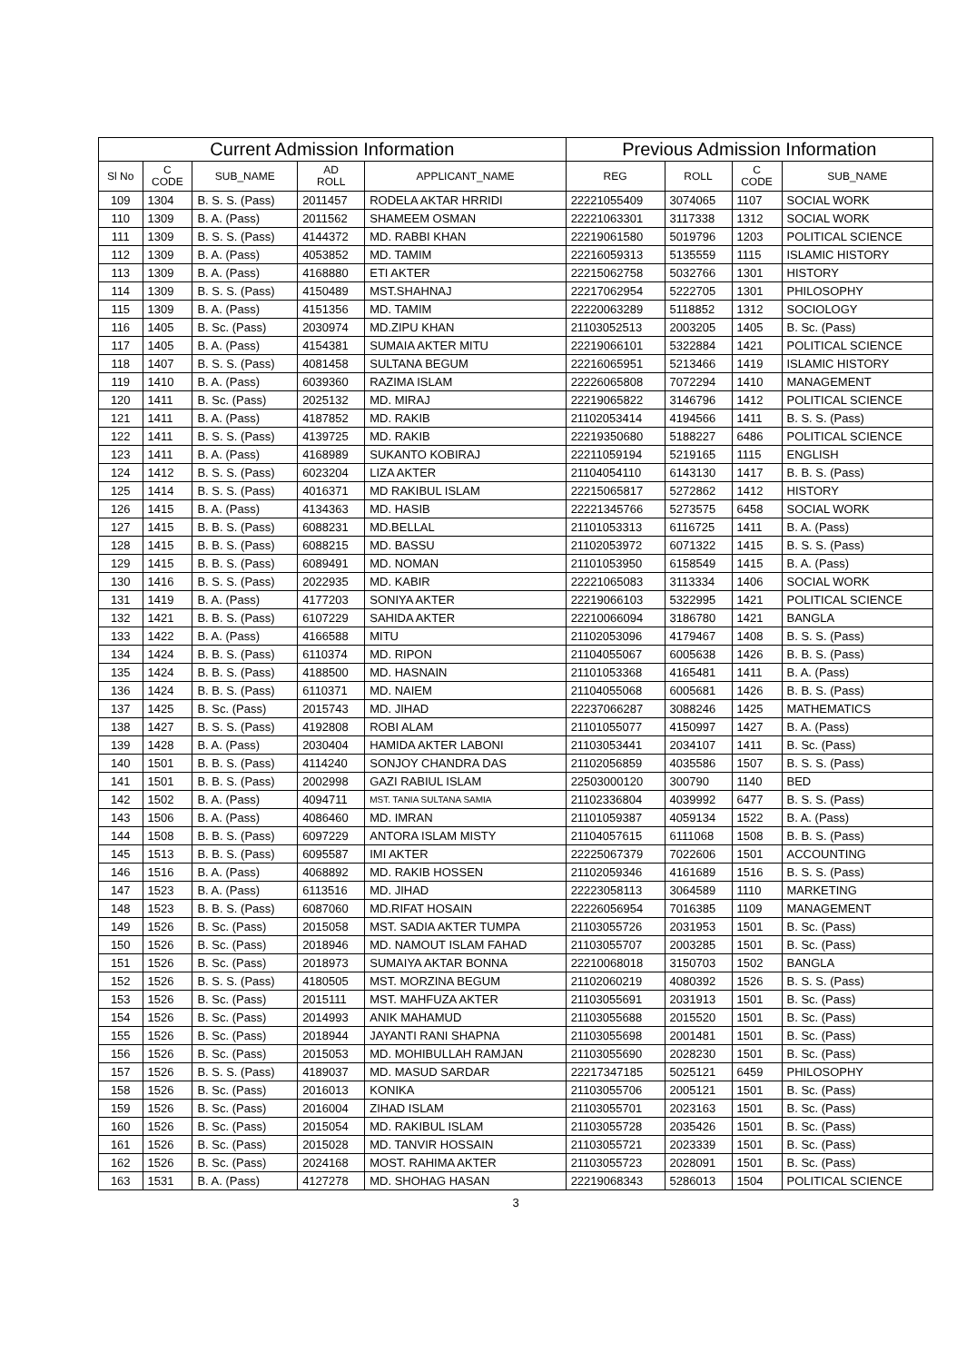| Current Admission Information | | | | | Previous Admission Information | | | |
| --- | --- | --- | --- | --- | --- | --- | --- | --- |
| Sl No | C CODE | SUB_NAME | AD ROLL | APPLICANT_NAME | REG | ROLL | C CODE | SUB_NAME |
| 109 | 1304 | B. S. S. (Pass) | 2011457 | RODELA AKTAR HRRIDI | 22221055409 | 3074065 | 1107 | SOCIAL WORK |
| 110 | 1309 | B. A. (Pass) | 2011562 | SHAMEEM OSMAN | 22221063301 | 3117338 | 1312 | SOCIAL WORK |
| 111 | 1309 | B. S. S. (Pass) | 4144372 | MD. RABBI KHAN | 22219061580 | 5019796 | 1203 | POLITICAL SCIENCE |
| 112 | 1309 | B. A. (Pass) | 4053852 | MD. TAMIM | 22216059313 | 5135559 | 1115 | ISLAMIC HISTORY |
| 113 | 1309 | B. A. (Pass) | 4168880 | ETI AKTER | 22215062758 | 5032766 | 1301 | HISTORY |
| 114 | 1309 | B. S. S. (Pass) | 4150489 | MST.SHAHNAJ | 22217062954 | 5222705 | 1301 | PHILOSOPHY |
| 115 | 1309 | B. A. (Pass) | 4151356 | MD. TAMIM | 22220063289 | 5118852 | 1312 | SOCIOLOGY |
| 116 | 1405 | B. Sc. (Pass) | 2030974 | MD.ZIPU KHAN | 21103052513 | 2003205 | 1405 | B. Sc. (Pass) |
| 117 | 1405 | B. A. (Pass) | 4154381 | SUMAIA AKTER MITU | 22219066101 | 5322884 | 1421 | POLITICAL SCIENCE |
| 118 | 1407 | B. S. S. (Pass) | 4081458 | SULTANA BEGUM | 22216065951 | 5213466 | 1419 | ISLAMIC HISTORY |
| 119 | 1410 | B. A. (Pass) | 6039360 | RAZIMA ISLAM | 22226065808 | 7072294 | 1410 | MANAGEMENT |
| 120 | 1411 | B. Sc. (Pass) | 2025132 | MD. MIRAJ | 22219065822 | 3146796 | 1412 | POLITICAL SCIENCE |
| 121 | 1411 | B. A. (Pass) | 4187852 | MD. RAKIB | 21102053414 | 4194566 | 1411 | B. S. S. (Pass) |
| 122 | 1411 | B. S. S. (Pass) | 4139725 | MD. RAKIB | 22219350680 | 5188227 | 6486 | POLITICAL SCIENCE |
| 123 | 1411 | B. A. (Pass) | 4168989 | SUKANTO KOBIRAJ | 22211059194 | 5219165 | 1115 | ENGLISH |
| 124 | 1412 | B. S. S. (Pass) | 6023204 | LIZA AKTER | 21104054110 | 6143130 | 1417 | B. B. S. (Pass) |
| 125 | 1414 | B. S. S. (Pass) | 4016371 | MD RAKIBUL ISLAM | 22215065817 | 5272862 | 1412 | HISTORY |
| 126 | 1415 | B. A. (Pass) | 4134363 | MD. HASIB | 22221345766 | 5273575 | 6458 | SOCIAL WORK |
| 127 | 1415 | B. B. S. (Pass) | 6088231 | MD.BELLAL | 21101053313 | 6116725 | 1411 | B. A. (Pass) |
| 128 | 1415 | B. B. S. (Pass) | 6088215 | MD. BASSU | 21102053972 | 6071322 | 1415 | B. S. S. (Pass) |
| 129 | 1415 | B. B. S. (Pass) | 6089491 | MD. NOMAN | 21101053950 | 6158549 | 1415 | B. A. (Pass) |
| 130 | 1416 | B. S. S. (Pass) | 2022935 | MD. KABIR | 22221065083 | 3113334 | 1406 | SOCIAL WORK |
| 131 | 1419 | B. A. (Pass) | 4177203 | SONIYA AKTER | 22219066103 | 5322995 | 1421 | POLITICAL SCIENCE |
| 132 | 1421 | B. B. S. (Pass) | 6107229 | SAHIDA AKTER | 22210066094 | 3186780 | 1421 | BANGLA |
| 133 | 1422 | B. A. (Pass) | 4166588 | MITU | 21102053096 | 4179467 | 1408 | B. S. S. (Pass) |
| 134 | 1424 | B. B. S. (Pass) | 6110374 | MD. RIPON | 21104055067 | 6005638 | 1426 | B. B. S. (Pass) |
| 135 | 1424 | B. B. S. (Pass) | 4188500 | MD. HASNAIN | 21101053368 | 4165481 | 1411 | B. A. (Pass) |
| 136 | 1424 | B. B. S. (Pass) | 6110371 | MD. NAIEM | 21104055068 | 6005681 | 1426 | B. B. S. (Pass) |
| 137 | 1425 | B. Sc. (Pass) | 2015743 | MD. JIHAD | 22237066287 | 3088246 | 1425 | MATHEMATICS |
| 138 | 1427 | B. S. S. (Pass) | 4192808 | ROBI ALAM | 21101055077 | 4150997 | 1427 | B. A. (Pass) |
| 139 | 1428 | B. A. (Pass) | 2030404 | HAMIDA AKTER LABONI | 21103053441 | 2034107 | 1411 | B. Sc. (Pass) |
| 140 | 1501 | B. B. S. (Pass) | 4114240 | SONJOY CHANDRA DAS | 21102056859 | 4035586 | 1507 | B. S. S. (Pass) |
| 141 | 1501 | B. B. S. (Pass) | 2002998 | GAZI RABIUL ISLAM | 22503000120 | 300790 | 1140 | BED |
| 142 | 1502 | B. A. (Pass) | 4094711 | MST. TANIA SULTANA SAMIA | 21102336804 | 4039992 | 6477 | B. S. S. (Pass) |
| 143 | 1506 | B. A. (Pass) | 4086460 | MD. IMRAN | 21101059387 | 4059134 | 1522 | B. A. (Pass) |
| 144 | 1508 | B. B. S. (Pass) | 6097229 | ANTORA ISLAM MISTY | 21104057615 | 6111068 | 1508 | B. B. S. (Pass) |
| 145 | 1513 | B. B. S. (Pass) | 6095587 | IMI AKTER | 22225067379 | 7022606 | 1501 | ACCOUNTING |
| 146 | 1516 | B. A. (Pass) | 4068892 | MD. RAKIB HOSSEN | 21102059346 | 4161689 | 1516 | B. S. S. (Pass) |
| 147 | 1523 | B. A. (Pass) | 6113516 | MD. JIHAD | 22223058113 | 3064589 | 1110 | MARKETING |
| 148 | 1523 | B. B. S. (Pass) | 6087060 | MD.RIFAT HOSAIN | 22226056954 | 7016385 | 1109 | MANAGEMENT |
| 149 | 1526 | B. Sc. (Pass) | 2015058 | MST. SADIA AKTER TUMPA | 21103055726 | 2031953 | 1501 | B. Sc. (Pass) |
| 150 | 1526 | B. Sc. (Pass) | 2018946 | MD. NAMOUT ISLAM FAHAD | 21103055707 | 2003285 | 1501 | B. Sc. (Pass) |
| 151 | 1526 | B. Sc. (Pass) | 2018973 | SUMAIYA AKTAR BONNA | 22210068018 | 3150703 | 1502 | BANGLA |
| 152 | 1526 | B. S. S. (Pass) | 4180505 | MST. MORZINA BEGUM | 21102060219 | 4080392 | 1526 | B. S. S. (Pass) |
| 153 | 1526 | B. Sc. (Pass) | 2015111 | MST. MAHFUZA AKTER | 21103055691 | 2031913 | 1501 | B. Sc. (Pass) |
| 154 | 1526 | B. Sc. (Pass) | 2014993 | ANIK MAHAMUD | 21103055688 | 2015520 | 1501 | B. Sc. (Pass) |
| 155 | 1526 | B. Sc. (Pass) | 2018944 | JAYANTI RANI SHAPNA | 21103055698 | 2001481 | 1501 | B. Sc. (Pass) |
| 156 | 1526 | B. Sc. (Pass) | 2015053 | MD. MOHIBULLAH RAMJAN | 21103055690 | 2028230 | 1501 | B. Sc. (Pass) |
| 157 | 1526 | B. S. S. (Pass) | 4189037 | MD. MASUD SARDAR | 22217347185 | 5025121 | 6459 | PHILOSOPHY |
| 158 | 1526 | B. Sc. (Pass) | 2016013 | KONIKA | 21103055706 | 2005121 | 1501 | B. Sc. (Pass) |
| 159 | 1526 | B. Sc. (Pass) | 2016004 | ZIHAD ISLAM | 21103055701 | 2023163 | 1501 | B. Sc. (Pass) |
| 160 | 1526 | B. Sc. (Pass) | 2015054 | MD. RAKIBUL ISLAM | 21103055728 | 2035426 | 1501 | B. Sc. (Pass) |
| 161 | 1526 | B. Sc. (Pass) | 2015028 | MD. TANVIR HOSSAIN | 21103055721 | 2023339 | 1501 | B. Sc. (Pass) |
| 162 | 1526 | B. Sc. (Pass) | 2024168 | MOST. RAHIMA AKTER | 21103055723 | 2028091 | 1501 | B. Sc. (Pass) |
| 163 | 1531 | B. A. (Pass) | 4127278 | MD. SHOHAG HASAN | 22219068343 | 5286013 | 1504 | POLITICAL SCIENCE |
3